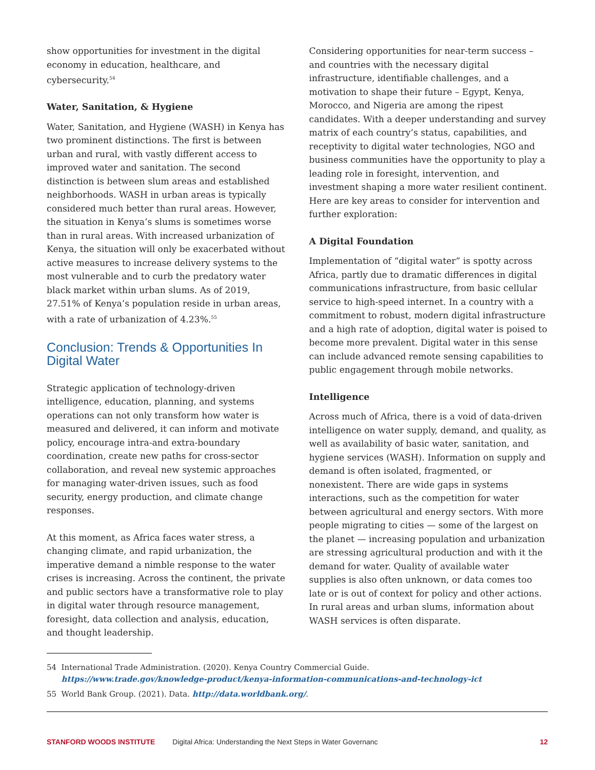show opportunities for investment in the digital economy in education, healthcare, and cybersecurity.<sup>54</sup>
Water, Sanitation, & Hygiene
Water, Sanitation, and Hygiene (WASH) in Kenya has two prominent distinctions. The first is between urban and rural, with vastly different access to improved water and sanitation. The second distinction is between slum areas and established neighborhoods. WASH in urban areas is typically considered much better than rural areas. However, the situation in Kenya’s slums is sometimes worse than in rural areas. With increased urbanization of Kenya, the situation will only be exacerbated without active measures to increase delivery systems to the most vulnerable and to curb the predatory water black market within urban slums. As of 2019, 27.51% of Kenya’s population reside in urban areas, with a rate of urbanization of 4.23%.<sup>55</sup>
Conclusion: Trends & Opportunities In Digital Water
Strategic application of technology-driven intelligence, education, planning, and systems operations can not only transform how water is measured and delivered, it can inform and motivate policy, encourage intra-and extra-boundary coordination, create new paths for cross-sector collaboration, and reveal new systemic approaches for managing water-driven issues, such as food security, energy production, and climate change responses.
At this moment, as Africa faces water stress, a changing climate, and rapid urbanization, the imperative demand a nimble response to the water crises is increasing. Across the continent, the private and public sectors have a transformative role to play in digital water through resource management, foresight, data collection and analysis, education, and thought leadership.
Considering opportunities for near-term success – and countries with the necessary digital infrastructure, identifiable challenges, and a motivation to shape their future – Egypt, Kenya, Morocco, and Nigeria are among the ripest candidates. With a deeper understanding and survey matrix of each country’s status, capabilities, and receptivity to digital water technologies, NGO and business communities have the opportunity to play a leading role in foresight, intervention, and investment shaping a more water resilient continent. Here are key areas to consider for intervention and further exploration:
A Digital Foundation
Implementation of “digital water” is spotty across Africa, partly due to dramatic differences in digital communications infrastructure, from basic cellular service to high-speed internet. In a country with a commitment to robust, modern digital infrastructure and a high rate of adoption, digital water is poised to become more prevalent. Digital water in this sense can include advanced remote sensing capabilities to public engagement through mobile networks.
Intelligence
Across much of Africa, there is a void of data-driven intelligence on water supply, demand, and quality, as well as availability of basic water, sanitation, and hygiene services (WASH). Information on supply and demand is often isolated, fragmented, or nonexistent. There are wide gaps in systems interactions, such as the competition for water between agricultural and energy sectors. With more people migrating to cities — some of the largest on the planet — increasing population and urbanization are stressing agricultural production and with it the demand for water. Quality of available water supplies is also often unknown, or data comes too late or is out of context for policy and other actions. In rural areas and urban slums, information about WASH services is often disparate.
54 International Trade Administration. (2020). Kenya Country Commercial Guide.
https://www.trade.gov/knowledge-product/kenya-information-communications-and-technology-ict
55 World Bank Group. (2021). Data. http://data.worldbank.org/.
STANFORD WOODS INSTITUTE Digital Africa: Understanding the Next Steps in Water Governanc 12